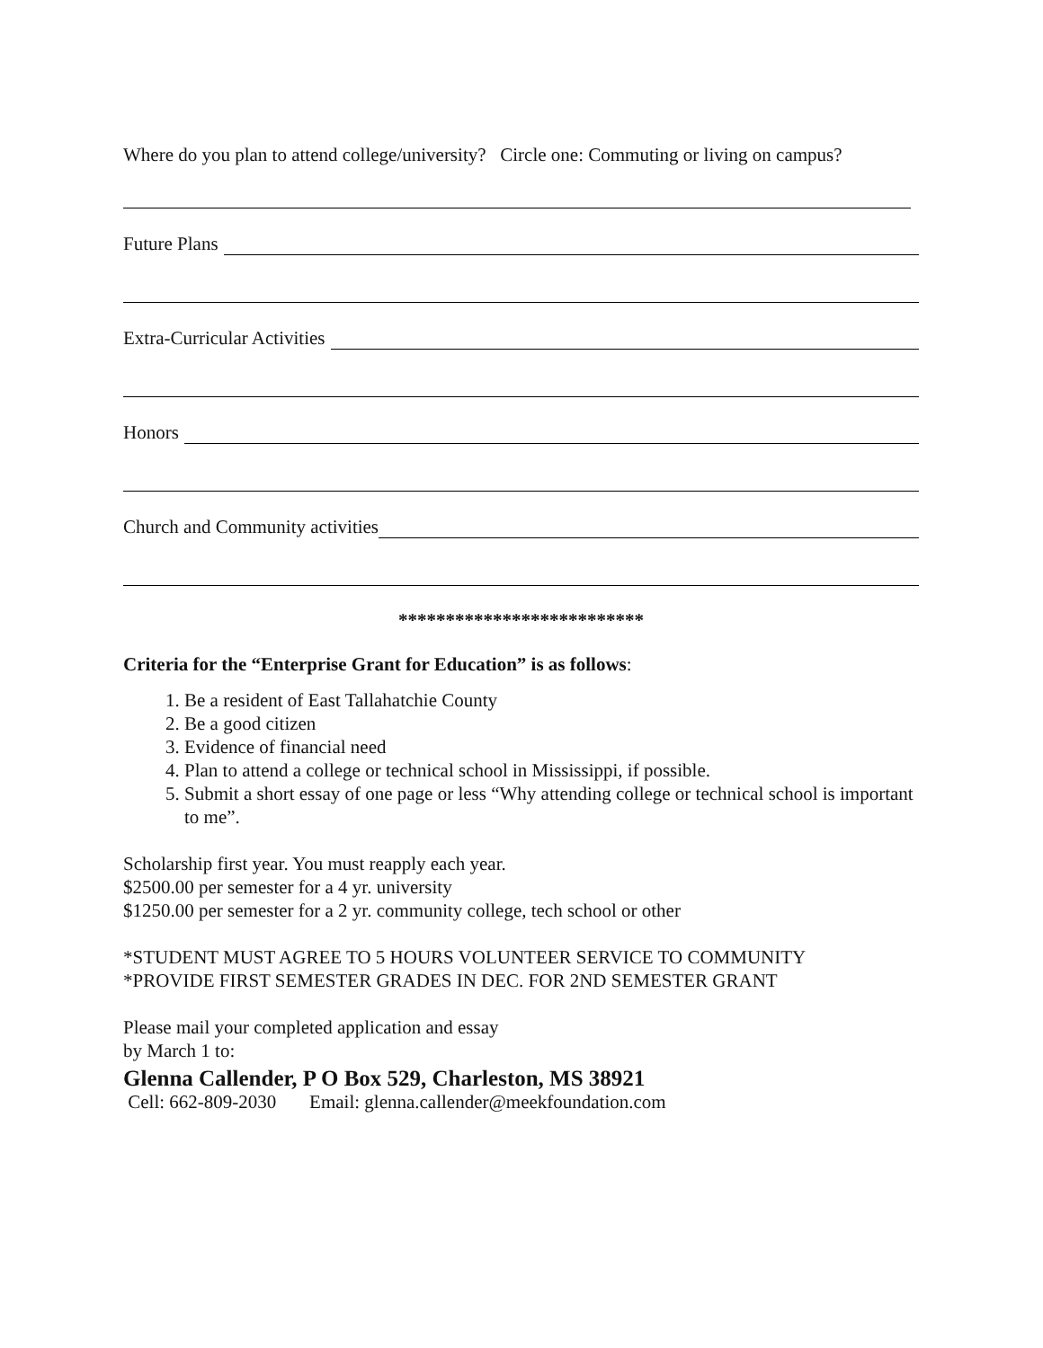Where do you plan to attend college/university? Circle one: Commuting or living on campus?
Future Plans
Extra-Curricular Activities
Honors
Church and Community activities
**************************
Criteria for the “Enterprise Grant for Education” is as follows:
1. Be a resident of East Tallahatchie County
2. Be a good citizen
3. Evidence of financial need
4. Plan to attend a college or technical school in Mississippi, if possible.
5. Submit a short essay of one page or less “Why attending college or technical school is important to me”.
Scholarship first year. You must reapply each year.
$2500.00 per semester for a 4 yr. university
$1250.00 per semester for a 2 yr. community college, tech school or other
*STUDENT MUST AGREE TO 5 HOURS VOLUNTEER SERVICE TO COMMUNITY
*PROVIDE FIRST SEMESTER GRADES IN DEC. FOR 2ND SEMESTER GRANT
Please mail your completed application and essay
by March 1 to:
Glenna Callender, P O Box 529, Charleston, MS 38921
Cell: 662-809-2030 Email: glenna.callender@meekfoundation.com